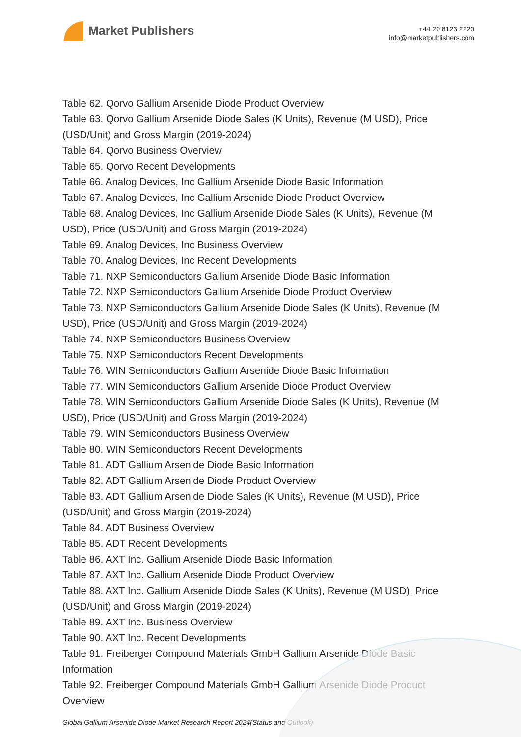Market Publishers
+44 20 8123 2220
info@marketpublishers.com
Table 62. Qorvo Gallium Arsenide Diode Product Overview
Table 63. Qorvo Gallium Arsenide Diode Sales (K Units), Revenue (M USD), Price (USD/Unit) and Gross Margin (2019-2024)
Table 64. Qorvo Business Overview
Table 65. Qorvo Recent Developments
Table 66. Analog Devices, Inc Gallium Arsenide Diode Basic Information
Table 67. Analog Devices, Inc Gallium Arsenide Diode Product Overview
Table 68. Analog Devices, Inc Gallium Arsenide Diode Sales (K Units), Revenue (M USD), Price (USD/Unit) and Gross Margin (2019-2024)
Table 69. Analog Devices, Inc Business Overview
Table 70. Analog Devices, Inc Recent Developments
Table 71. NXP Semiconductors Gallium Arsenide Diode Basic Information
Table 72. NXP Semiconductors Gallium Arsenide Diode Product Overview
Table 73. NXP Semiconductors Gallium Arsenide Diode Sales (K Units), Revenue (M USD), Price (USD/Unit) and Gross Margin (2019-2024)
Table 74. NXP Semiconductors Business Overview
Table 75. NXP Semiconductors Recent Developments
Table 76. WIN Semiconductors Gallium Arsenide Diode Basic Information
Table 77. WIN Semiconductors Gallium Arsenide Diode Product Overview
Table 78. WIN Semiconductors Gallium Arsenide Diode Sales (K Units), Revenue (M USD), Price (USD/Unit) and Gross Margin (2019-2024)
Table 79. WIN Semiconductors Business Overview
Table 80. WIN Semiconductors Recent Developments
Table 81. ADT Gallium Arsenide Diode Basic Information
Table 82. ADT Gallium Arsenide Diode Product Overview
Table 83. ADT Gallium Arsenide Diode Sales (K Units), Revenue (M USD), Price (USD/Unit) and Gross Margin (2019-2024)
Table 84. ADT Business Overview
Table 85. ADT Recent Developments
Table 86. AXT Inc. Gallium Arsenide Diode Basic Information
Table 87. AXT Inc. Gallium Arsenide Diode Product Overview
Table 88. AXT Inc. Gallium Arsenide Diode Sales (K Units), Revenue (M USD), Price (USD/Unit) and Gross Margin (2019-2024)
Table 89. AXT Inc. Business Overview
Table 90. AXT Inc. Recent Developments
Table 91. Freiberger Compound Materials GmbH Gallium Arsenide Diode Basic Information
Table 92. Freiberger Compound Materials GmbH Gallium Arsenide Diode Product Overview
Global Gallium Arsenide Diode Market Research Report 2024(Status and Outlook)